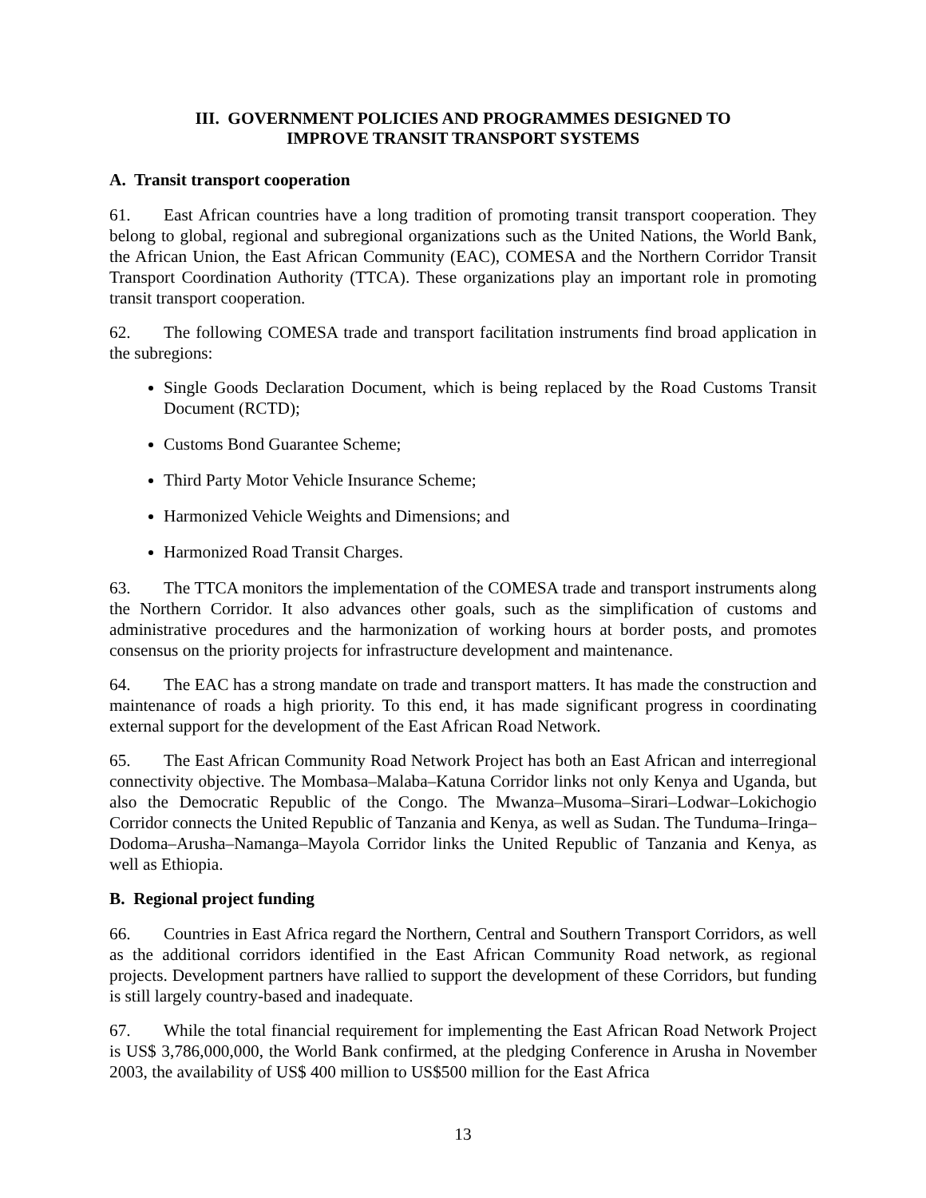III. GOVERNMENT POLICIES AND PROGRAMMES DESIGNED TO
IMPROVE TRANSIT TRANSPORT SYSTEMS
A. Transit transport cooperation
61. East African countries have a long tradition of promoting transit transport cooperation. They belong to global, regional and subregional organizations such as the United Nations, the World Bank, the African Union, the East African Community (EAC), COMESA and the Northern Corridor Transit Transport Coordination Authority (TTCA). These organizations play an important role in promoting transit transport cooperation.
62. The following COMESA trade and transport facilitation instruments find broad application in the subregions:
Single Goods Declaration Document, which is being replaced by the Road Customs Transit Document (RCTD);
Customs Bond Guarantee Scheme;
Third Party Motor Vehicle Insurance Scheme;
Harmonized Vehicle Weights and Dimensions; and
Harmonized Road Transit Charges.
63. The TTCA monitors the implementation of the COMESA trade and transport instruments along the Northern Corridor. It also advances other goals, such as the simplification of customs and administrative procedures and the harmonization of working hours at border posts, and promotes consensus on the priority projects for infrastructure development and maintenance.
64. The EAC has a strong mandate on trade and transport matters. It has made the construction and maintenance of roads a high priority. To this end, it has made significant progress in coordinating external support for the development of the East African Road Network.
65. The East African Community Road Network Project has both an East African and interregional connectivity objective. The Mombasa–Malaba–Katuna Corridor links not only Kenya and Uganda, but also the Democratic Republic of the Congo. The Mwanza–Musoma–Sirari–Lodwar–Lokichogio Corridor connects the United Republic of Tanzania and Kenya, as well as Sudan. The Tunduma–Iringa–Dodoma–Arusha–Namanga–Mayola Corridor links the United Republic of Tanzania and Kenya, as well as Ethiopia.
B. Regional project funding
66. Countries in East Africa regard the Northern, Central and Southern Transport Corridors, as well as the additional corridors identified in the East African Community Road network, as regional projects. Development partners have rallied to support the development of these Corridors, but funding is still largely country-based and inadequate.
67. While the total financial requirement for implementing the East African Road Network Project is US$ 3,786,000,000, the World Bank confirmed, at the pledging Conference in Arusha in November 2003, the availability of US$ 400 million to US$500 million for the East Africa
13